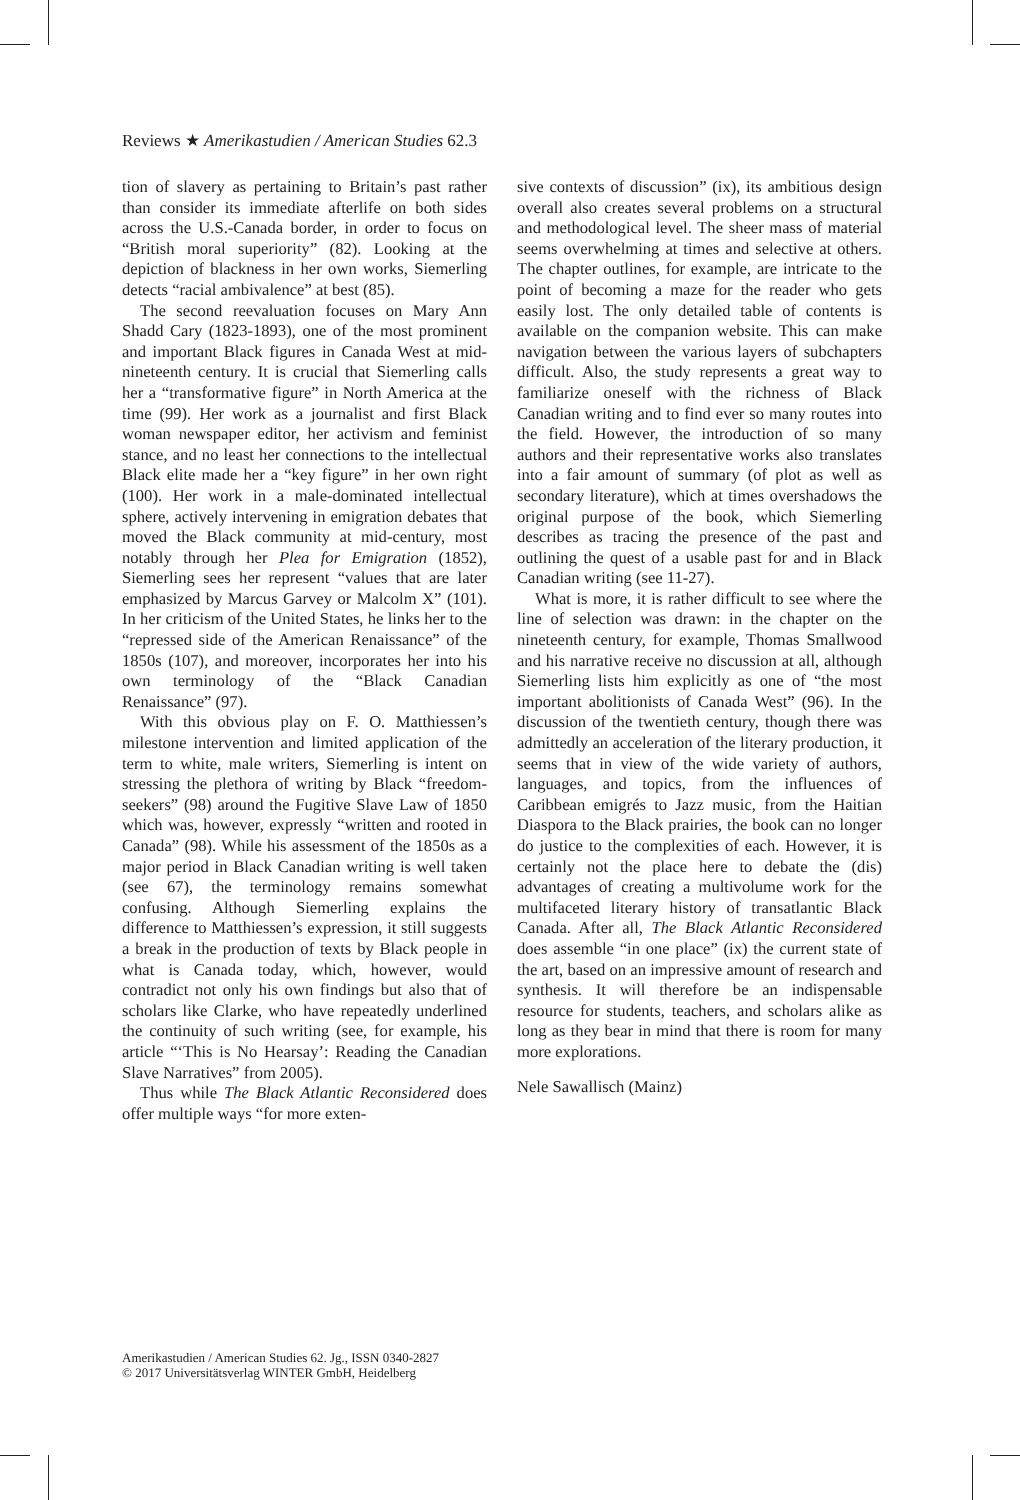Reviews ★ Amerikastudien / American Studies 62.3
tion of slavery as pertaining to Britain’s past rather than consider its immediate afterlife on both sides across the U.S.-Canada border, in order to focus on “British moral superiority” (82). Looking at the depiction of blackness in her own works, Siemerling detects “racial ambivalence” at best (85).
The second reevaluation focuses on Mary Ann Shadd Cary (1823-1893), one of the most prominent and important Black figures in Canada West at mid-nineteenth century. It is crucial that Siemerling calls her a “transformative figure” in North America at the time (99). Her work as a journalist and first Black woman newspaper editor, her activism and feminist stance, and no least her connections to the intellectual Black elite made her a “key figure” in her own right (100). Her work in a male-dominated intellectual sphere, actively intervening in emigration debates that moved the Black community at mid-century, most notably through her Plea for Emigration (1852), Siemerling sees her represent “values that are later emphasized by Marcus Garvey or Malcolm X” (101). In her criticism of the United States, he links her to the “repressed side of the American Renaissance” of the 1850s (107), and moreover, incorporates her into his own terminology of the “Black Canadian Renaissance” (97).
With this obvious play on F. O. Matthiessen’s milestone intervention and limited application of the term to white, male writers, Siemerling is intent on stressing the plethora of writing by Black “freedom-seekers” (98) around the Fugitive Slave Law of 1850 which was, however, expressly “written and rooted in Canada” (98). While his assessment of the 1850s as a major period in Black Canadian writing is well taken (see 67), the terminology remains somewhat confusing. Although Siemerling explains the difference to Matthiessen’s expression, it still suggests a break in the production of texts by Black people in what is Canada today, which, however, would contradict not only his own findings but also that of scholars like Clarke, who have repeatedly underlined the continuity of such writing (see, for example, his article “‘This is No Hearsay’: Reading the Canadian Slave Narratives” from 2005).
Thus while The Black Atlantic Reconsidered does offer multiple ways “for more exten-
sive contexts of discussion” (ix), its ambitious design overall also creates several problems on a structural and methodological level. The sheer mass of material seems overwhelming at times and selective at others. The chapter outlines, for example, are intricate to the point of becoming a maze for the reader who gets easily lost. The only detailed table of contents is available on the companion website. This can make navigation between the various layers of subchapters difficult. Also, the study represents a great way to familiarize oneself with the richness of Black Canadian writing and to find ever so many routes into the field. However, the introduction of so many authors and their representative works also translates into a fair amount of summary (of plot as well as secondary literature), which at times overshadows the original purpose of the book, which Siemerling describes as tracing the presence of the past and outlining the quest of a usable past for and in Black Canadian writing (see 11-27).
What is more, it is rather difficult to see where the line of selection was drawn: in the chapter on the nineteenth century, for example, Thomas Smallwood and his narrative receive no discussion at all, although Siemerling lists him explicitly as one of “the most important abolitionists of Canada West” (96). In the discussion of the twentieth century, though there was admittedly an acceleration of the literary production, it seems that in view of the wide variety of authors, languages, and topics, from the influences of Caribbean emigrés to Jazz music, from the Haitian Diaspora to the Black prairies, the book can no longer do justice to the complexities of each. However, it is certainly not the place here to debate the (dis) advantages of creating a multivolume work for the multifaceted literary history of transatlantic Black Canada. After all, The Black Atlantic Reconsidered does assemble “in one place” (ix) the current state of the art, based on an impressive amount of research and synthesis. It will therefore be an indispensable resource for students, teachers, and scholars alike as long as they bear in mind that there is room for many more explorations.
Nele Sawallisch (Mainz)
Amerikastudien / American Studies 62. Jg., ISSN 0340-2827
© 2017 Universitätsverlag WINTER GmbH, Heidelberg